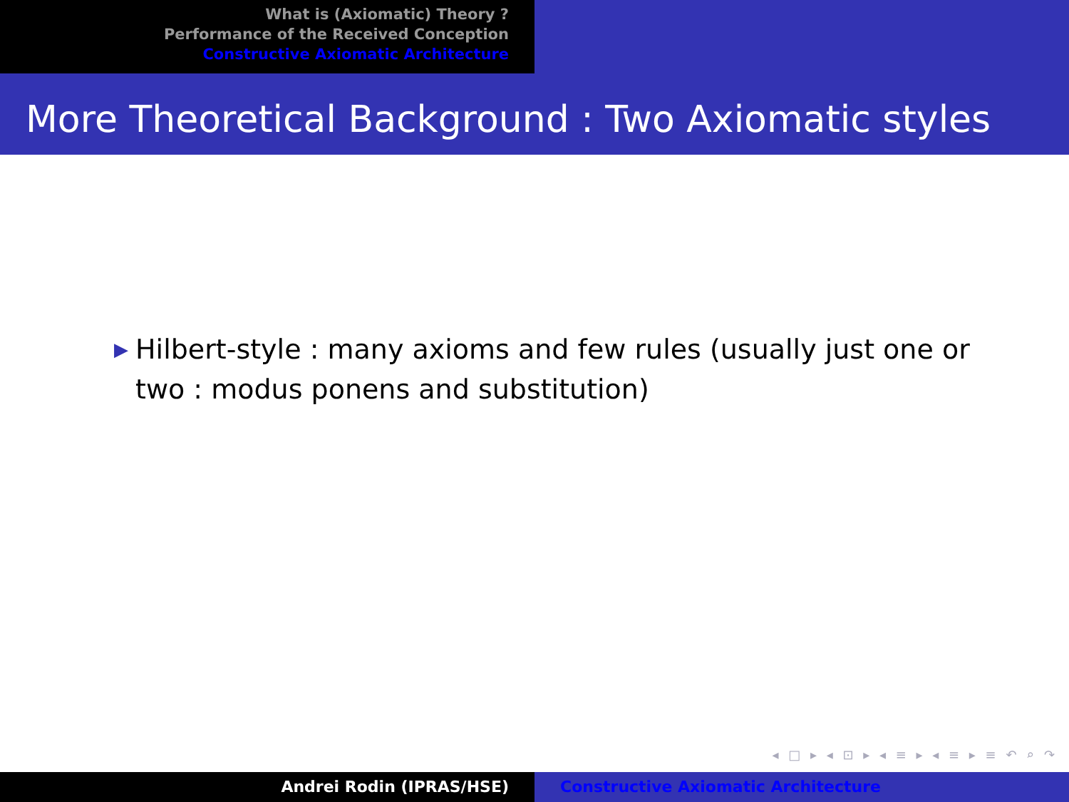What is (Axiomatic) Theory ?
Performance of the Received Conception
Constructive Axiomatic Architecture
More Theoretical Background : Two Axiomatic styles
▶
Hilbert-style : many axioms and few rules (usually just one or two : modus ponens and substitution)
◂ □ ▸ ◂ ⊡ ▸ ◂ ≡ ▸ ◂ ≡ ▸ ≡ ↶ ⌕ ↷
Andrei Rodin (IPRAS/HSE) Constructive Axiomatic Architecture